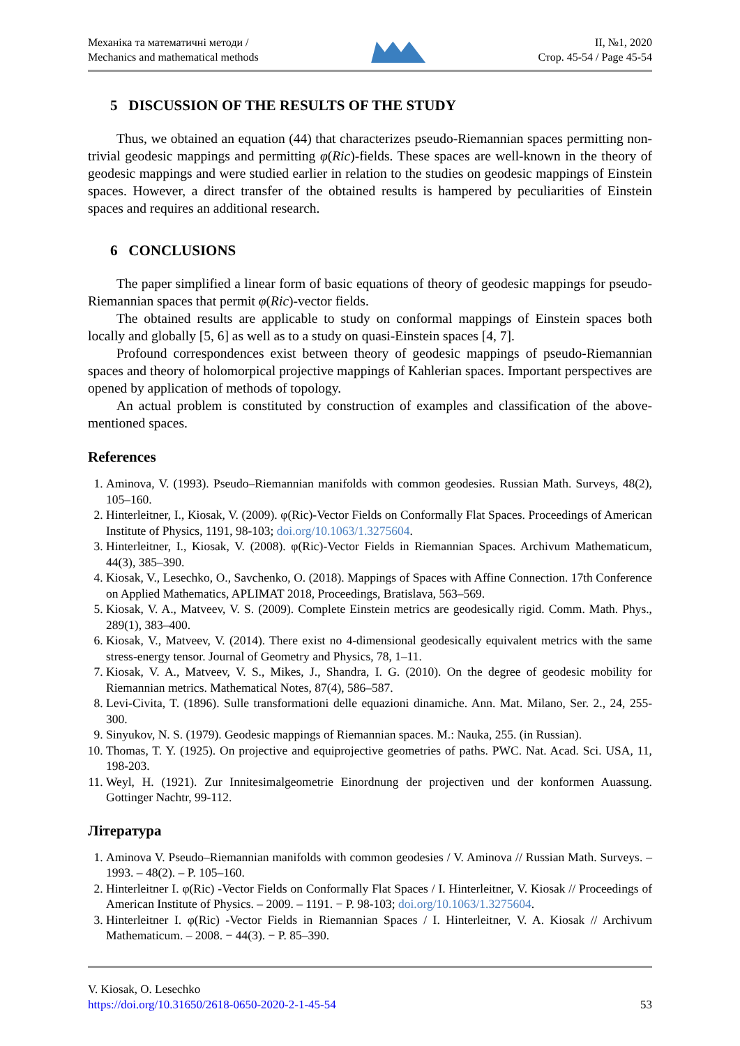Механіка та математичні методи /
Mechanics and mathematical methods
II, №1, 2020
Стор. 45-54 / Page 45-54
5 DISCUSSION OF THE RESULTS OF THE STUDY
Thus, we obtained an equation (44) that characterizes pseudo-Riemannian spaces permitting non-trivial geodesic mappings and permitting φ(Ric)-fields. These spaces are well-known in the theory of geodesic mappings and were studied earlier in relation to the studies on geodesic mappings of Einstein spaces. However, a direct transfer of the obtained results is hampered by peculiarities of Einstein spaces and requires an additional research.
6 CONCLUSIONS
The paper simplified a linear form of basic equations of theory of geodesic mappings for pseudo-Riemannian spaces that permit φ(Ric)-vector fields.
The obtained results are applicable to study on conformal mappings of Einstein spaces both locally and globally [5, 6] as well as to a study on quasi-Einstein spaces [4, 7].
Profound correspondences exist between theory of geodesic mappings of pseudo-Riemannian spaces and theory of holomorpical projective mappings of Kahlerian spaces. Important perspectives are opened by application of methods of topology.
An actual problem is constituted by construction of examples and classification of the above-mentioned spaces.
References
1. Aminova, V. (1993). Pseudo–Riemannian manifolds with common geodesies. Russian Math. Surveys, 48(2), 105–160.
2. Hinterleitner, I., Kiosak, V. (2009). φ(Ric)-Vector Fields on Conformally Flat Spaces. Proceedings of American Institute of Physics, 1191, 98-103; doi.org/10.1063/1.3275604.
3. Hinterleitner, I., Kiosak, V. (2008). φ(Ric)-Vector Fields in Riemannian Spaces. Archivum Mathematicum, 44(3), 385–390.
4. Kiosak, V., Lesechko, O., Savchenko, O. (2018). Mappings of Spaces with Affine Connection. 17th Conference on Applied Mathematics, APLIMAT 2018, Proceedings, Bratislava, 563–569.
5. Kiosak, V. A., Matveev, V. S. (2009). Complete Einstein metrics are geodesically rigid. Comm. Math. Phys., 289(1), 383–400.
6. Kiosak, V., Matveev, V. (2014). There exist no 4-dimensional geodesically equivalent metrics with the same stress-energy tensor. Journal of Geometry and Physics, 78, 1–11.
7. Kiosak, V. A., Matveev, V. S., Mikes, J., Shandra, I. G. (2010). On the degree of geodesic mobility for Riemannian metrics. Mathematical Notes, 87(4), 586–587.
8. Levi-Civita, T. (1896). Sulle transformationi delle equazioni dinamiche. Ann. Mat. Milano, Ser. 2., 24, 255-300.
9. Sinyukov, N. S. (1979). Geodesic mappings of Riemannian spaces. M.: Nauka, 255. (in Russian).
10. Thomas, T. Y. (1925). On projective and equiprojective geometries of paths. PWC. Nat. Acad. Sci. USA, 11, 198-203.
11. Weyl, H. (1921). Zur Innitesimalgeometrie Einordnung der projectiven und der konformen Auassung. Gottinger Nachtr, 99-112.
Література
1. Aminova V. Pseudo–Riemannian manifolds with common geodesies / V. Aminova // Russian Math. Surveys. – 1993. – 48(2). – P. 105–160.
2. Hinterleitner I. φ(Ric) -Vector Fields on Conformally Flat Spaces / I. Hinterleitner, V. Kiosak // Proceedings of American Institute of Physics. – 2009. – 1191. − P. 98-103; doi.org/10.1063/1.3275604.
3. Hinterleitner I. φ(Ric) -Vector Fields in Riemannian Spaces / I. Hinterleitner, V. A. Kiosak // Archivum Mathematicum. – 2008. − 44(3). − P. 85–390.
V. Kiosak, O. Lesechko
https://doi.org/10.31650/2618-0650-2020-2-1-45-54 53